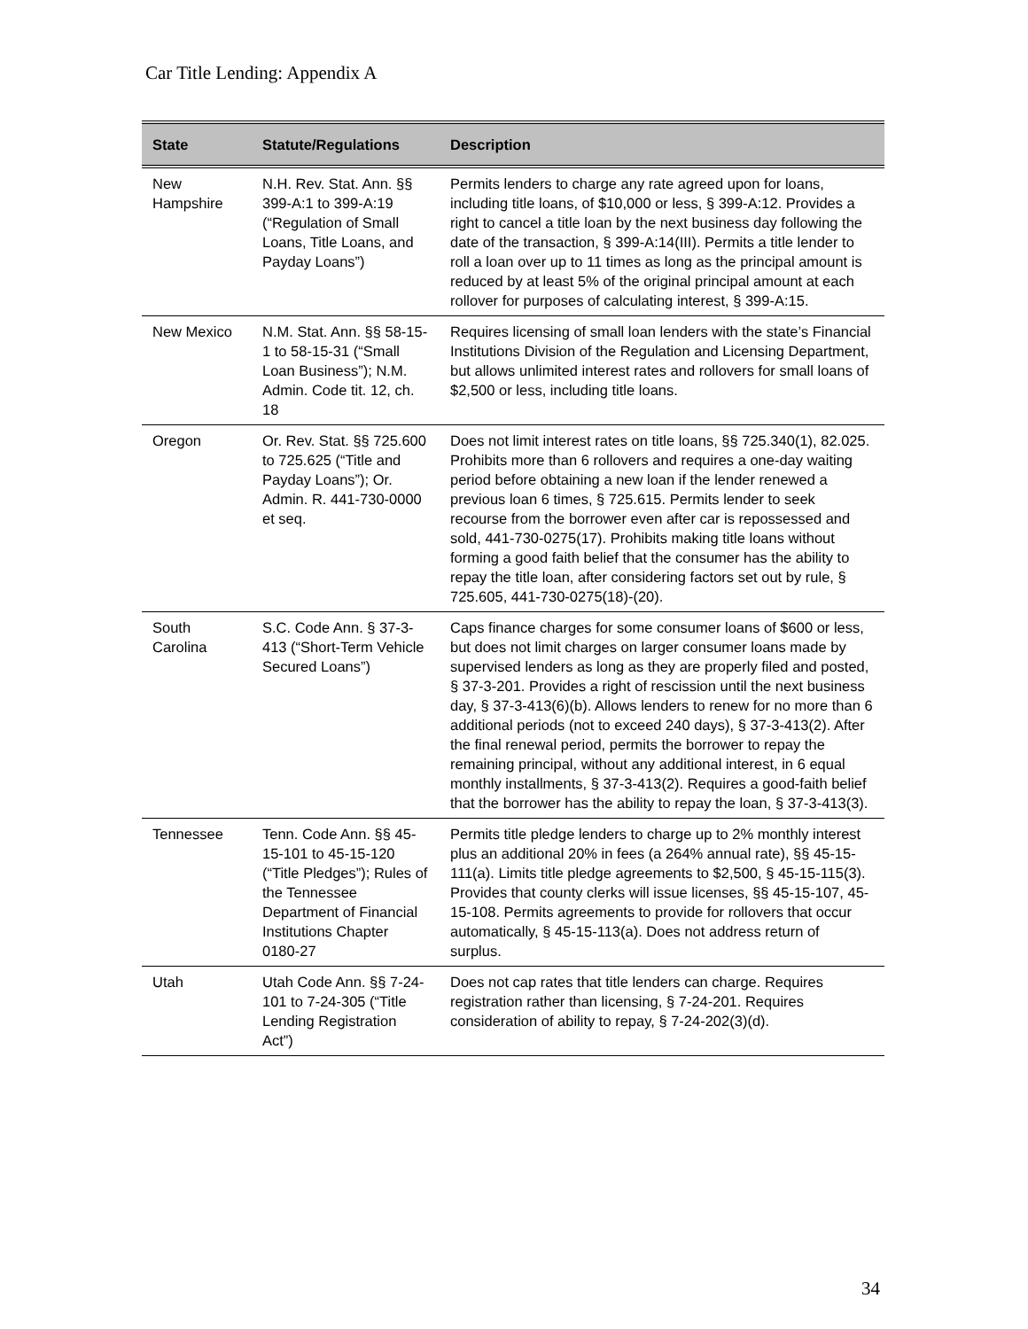Car Title Lending: Appendix A
| State | Statute/Regulations | Description |
| --- | --- | --- |
| New Hampshire | N.H. Rev. Stat. Ann. §§ 399-A:1 to 399-A:19 (“Regulation of Small Loans, Title Loans, and Payday Loans”) | Permits lenders to charge any rate agreed upon for loans, including title loans, of $10,000 or less, § 399-A:12. Provides a right to cancel a title loan by the next business day following the date of the transaction, § 399-A:14(III). Permits a title lender to roll a loan over up to 11 times as long as the principal amount is reduced by at least 5% of the original principal amount at each rollover for purposes of calculating interest, § 399-A:15. |
| New Mexico | N.M. Stat. Ann. §§ 58-15-1 to 58-15-31 (“Small Loan Business”); N.M. Admin. Code tit. 12, ch. 18 | Requires licensing of small loan lenders with the state’s Financial Institutions Division of the Regulation and Licensing Department, but allows unlimited interest rates and rollovers for small loans of $2,500 or less, including title loans. |
| Oregon | Or. Rev. Stat. §§ 725.600 to 725.625 (“Title and Payday Loans”); Or. Admin. R. 441-730-0000 et seq. | Does not limit interest rates on title loans, §§ 725.340(1), 82.025. Prohibits more than 6 rollovers and requires a one-day waiting period before obtaining a new loan if the lender renewed a previous loan 6 times, § 725.615. Permits lender to seek recourse from the borrower even after car is repossessed and sold, 441-730-0275(17). Prohibits making title loans without forming a good faith belief that the consumer has the ability to repay the title loan, after considering factors set out by rule, § 725.605, 441-730-0275(18)-(20). |
| South Carolina | S.C. Code Ann. § 37-3-413 (“Short-Term Vehicle Secured Loans”) | Caps finance charges for some consumer loans of $600 or less, but does not limit charges on larger consumer loans made by supervised lenders as long as they are properly filed and posted, § 37-3-201. Provides a right of rescission until the next business day, § 37-3-413(6)(b). Allows lenders to renew for no more than 6 additional periods (not to exceed 240 days), § 37-3-413(2). After the final renewal period, permits the borrower to repay the remaining principal, without any additional interest, in 6 equal monthly installments, § 37-3-413(2). Requires a good-faith belief that the borrower has the ability to repay the loan, § 37-3-413(3). |
| Tennessee | Tenn. Code Ann. §§ 45-15-101 to 45-15-120 (“Title Pledges”); Rules of the Tennessee Department of Financial Institutions Chapter 0180-27 | Permits title pledge lenders to charge up to 2% monthly interest plus an additional 20% in fees (a 264% annual rate), §§ 45-15-111(a). Limits title pledge agreements to $2,500, § 45-15-115(3). Provides that county clerks will issue licenses, §§ 45-15-107, 45-15-108. Permits agreements to provide for rollovers that occur automatically, § 45-15-113(a). Does not address return of surplus. |
| Utah | Utah Code Ann. §§ 7-24-101 to 7-24-305 (“Title Lending Registration Act”) | Does not cap rates that title lenders can charge. Requires registration rather than licensing, § 7-24-201. Requires consideration of ability to repay, § 7-24-202(3)(d). |
34